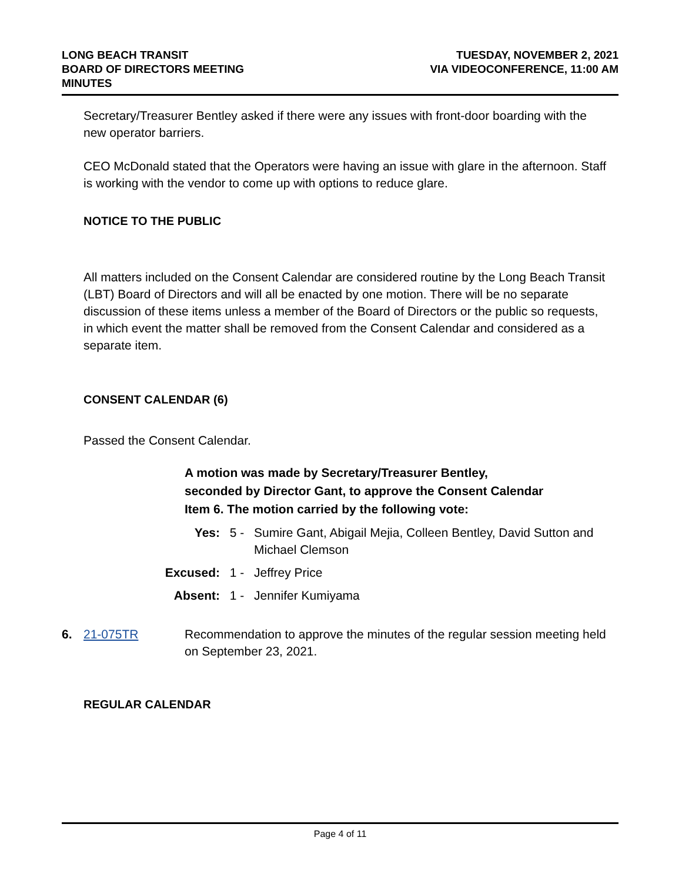LONG BEACH TRANSIT
BOARD OF DIRECTORS MEETING
MINUTES
TUESDAY, NOVEMBER 2, 2021
VIA VIDEOCONFERENCE, 11:00 AM
Secretary/Treasurer Bentley asked if there were any issues with front-door boarding with the new operator barriers.
CEO McDonald stated that the Operators were having an issue with glare in the afternoon. Staff is working with the vendor to come up with options to reduce glare.
NOTICE TO THE PUBLIC
All matters included on the Consent Calendar are considered routine by the Long Beach Transit (LBT) Board of Directors and will all be enacted by one motion. There will be no separate discussion of these items unless a member of the Board of Directors or the public so requests, in which event the matter shall be removed from the Consent Calendar and considered as a separate item.
CONSENT CALENDAR (6)
Passed the Consent Calendar.
A motion was made by Secretary/Treasurer Bentley,
seconded by Director Gant, to approve the Consent Calendar
Item 6. The motion carried by the following vote:
Yes: 5 - Sumire Gant, Abigail Mejia, Colleen Bentley, David Sutton and Michael Clemson
Excused: 1 - Jeffrey Price
Absent: 1 - Jennifer Kumiyama
6. 21-075TR Recommendation to approve the minutes of the regular session meeting held on September 23, 2021.
REGULAR CALENDAR
Page 4 of 11